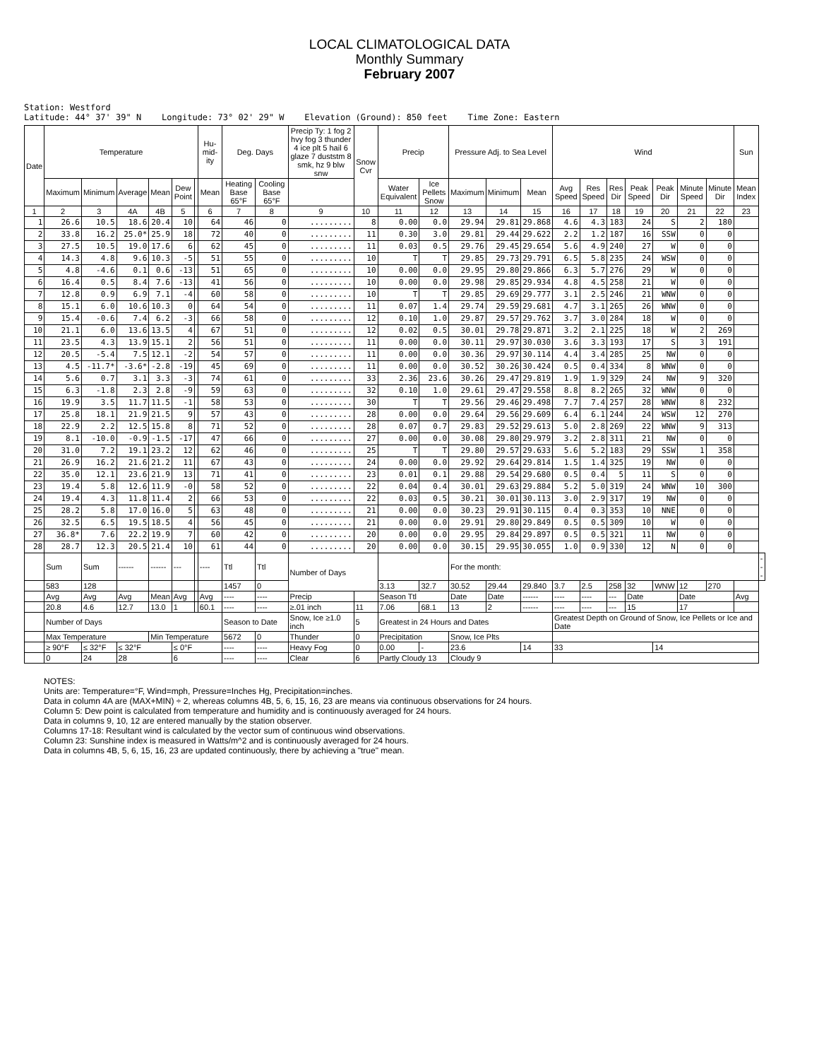LOCAL CLIMATOLOGICAL DATA
Monthly Summary
February 2007
Station: Westford Latitude: 44° 37' 39" N Longitude: 73° 02' 29" W Elevation (Ground): 850 feet Time Zone: Eastern
| Date | Temperature | | | | | | Hu-mid-ity | Deg. Days | | Precip Ty: 1 fog 2 hvy fog 3 thunder 4 ice plt 5 hail 6 glaze 7 duststm 8 smk, hz 9 blw snw | Snow Cvr | Precip | | Pressure Adj. to Sea Level | | | Wind | | | | | | | Sun | |
| --- | --- | --- | --- | --- | --- | --- | --- | --- | --- | --- | --- | --- | --- | --- | --- | --- | --- | --- | --- | --- | --- | --- | --- | --- | --- |
| | Maximum | Minimum | Average | Mean | Dew Point | | Mean | Heating Base 65°F | Cooling Base 65°F | | | Water Equivalent | Ice Pellets Snow | Maximum | Minimum | Mean | Avg Speed | Res Speed | Res Dir | Peak Speed | Peak Dir | Minute Speed | Minute Dir | Mean Index | |
| 1 | 2 | 3 | 4A | 4B | 5 | | 6 | 7 | 8 | 9 | 10 | 11 | 12 | 13 | 14 | 15 | 16 | 17 | 18 | 19 | 20 | 21 | 22 | 23 | |
| 1 | 26.6 | 10.5 | 18.6 | 20.4 | 10 | | 64 | 46 | 0 | ......... | 8 | 0.00 | 0.0 | 29.94 | 29.81 | 29.868 | 4.6 | 4.3 | 183 | 24 | S | 2 | 180 | | |
| 2 | 33.8 | 16.2 | 25.0* | 25.9 | 18 | | 72 | 40 | 0 | ......... | 11 | 0.30 | 3.0 | 29.81 | 29.44 | 29.622 | 2.2 | 1.2 | 187 | 16 | SSW | 0 | 0 | | |
| 3 | 27.5 | 10.5 | 19.0 | 17.6 | 6 | | 62 | 45 | 0 | ......... | 11 | 0.03 | 0.5 | 29.76 | 29.45 | 29.654 | 5.6 | 4.9 | 240 | 27 | W | 0 | 0 | | |
| 4 | 14.3 | 4.8 | 9.6 | 10.3 | -5 | | 51 | 55 | 0 | ......... | 10 | T | T | 29.85 | 29.73 | 29.791 | 6.5 | 5.8 | 235 | 24 | WSW | 0 | 0 | | |
| 5 | 4.8 | -4.6 | 0.1 | 0.6 | -13 | | 51 | 65 | 0 | ......... | 10 | 0.00 | 0.0 | 29.95 | 29.80 | 29.866 | 6.3 | 5.7 | 276 | 29 | W | 0 | 0 | | |
| 6 | 16.4 | 0.5 | 8.4 | 7.6 | -13 | | 41 | 56 | 0 | ......... | 10 | 0.00 | 0.0 | 29.98 | 29.85 | 29.934 | 4.8 | 4.5 | 258 | 21 | W | 0 | 0 | | |
| 7 | 12.8 | 0.9 | 6.9 | 7.1 | -4 | | 60 | 58 | 0 | ......... | 10 | T | T | 29.85 | 29.69 | 29.777 | 3.1 | 2.5 | 246 | 21 | WNW | 0 | 0 | | |
| 8 | 15.1 | 6.0 | 10.6 | 10.3 | 0 | | 64 | 54 | 0 | ......... | 11 | 0.07 | 1.4 | 29.74 | 29.59 | 29.681 | 4.7 | 3.1 | 265 | 26 | WNW | 0 | 0 | | |
| 9 | 15.4 | -0.6 | 7.4 | 6.2 | -3 | | 66 | 58 | 0 | ......... | 12 | 0.10 | 1.0 | 29.87 | 29.57 | 29.762 | 3.7 | 3.0 | 284 | 18 | W | 0 | 0 | | |
| 10 | 21.1 | 6.0 | 13.6 | 13.5 | 4 | | 67 | 51 | 0 | ......... | 12 | 0.02 | 0.5 | 30.01 | 29.78 | 29.871 | 3.2 | 2.1 | 225 | 18 | W | 2 | 269 | | |
| 11 | 23.5 | 4.3 | 13.9 | 15.1 | 2 | | 56 | 51 | 0 | ......... | 11 | 0.00 | 0.0 | 30.11 | 29.97 | 30.030 | 3.6 | 3.3 | 193 | 17 | S | 3 | 191 | | |
| 12 | 20.5 | -5.4 | 7.5 | 12.1 | -2 | | 54 | 57 | 0 | ......... | 11 | 0.00 | 0.0 | 30.36 | 29.97 | 30.114 | 4.4 | 3.4 | 285 | 25 | NW | 0 | 0 | | |
| 13 | 4.5 | -11.7* | -3.6* | -2.8 | -19 | | 45 | 69 | 0 | ......... | 11 | 0.00 | 0.0 | 30.52 | 30.26 | 30.424 | 0.5 | 0.4 | 334 | 8 | WNW | 0 | 0 | | |
| 14 | 5.6 | 0.7 | 3.1 | 3.3 | -3 | | 74 | 61 | 0 | ......... | 33 | 2.36 | 23.6 | 30.26 | 29.47 | 29.819 | 1.9 | 1.9 | 329 | 24 | NW | 9 | 320 | | |
| 15 | 6.3 | -1.8 | 2.3 | 2.8 | -9 | | 59 | 63 | 0 | ......... | 32 | 0.10 | 1.0 | 29.61 | 29.47 | 29.558 | 8.8 | 8.2 | 265 | 32 | WNW | 0 | 0 | | |
| 16 | 19.9 | 3.5 | 11.7 | 11.5 | -1 | | 58 | 53 | 0 | ......... | 30 | T | T | 29.56 | 29.46 | 29.498 | 7.7 | 7.4 | 257 | 28 | WNW | 8 | 232 | | |
| 17 | 25.8 | 18.1 | 21.9 | 21.5 | 9 | | 57 | 43 | 0 | ......... | 28 | 0.00 | 0.0 | 29.64 | 29.56 | 29.609 | 6.4 | 6.1 | 244 | 24 | WSW | 12 | 270 | | |
| 18 | 22.9 | 2.2 | 12.5 | 15.8 | 8 | | 71 | 52 | 0 | ......... | 28 | 0.07 | 0.7 | 29.83 | 29.52 | 29.613 | 5.0 | 2.8 | 269 | 22 | WNW | 9 | 313 | | |
| 19 | 8.1 | -10.0 | -0.9 | -1.5 | -17 | | 47 | 66 | 0 | ......... | 27 | 0.00 | 0.0 | 30.08 | 29.80 | 29.979 | 3.2 | 2.8 | 311 | 21 | NW | 0 | 0 | | |
| 20 | 31.0 | 7.2 | 19.1 | 23.2 | 12 | | 62 | 46 | 0 | ......... | 25 | T | T | 29.80 | 29.57 | 29.633 | 5.6 | 5.2 | 183 | 29 | SSW | 1 | 358 | | |
| 21 | 26.9 | 16.2 | 21.6 | 21.2 | 11 | | 67 | 43 | 0 | ......... | 24 | 0.00 | 0.0 | 29.92 | 29.64 | 29.814 | 1.5 | 1.4 | 325 | 19 | NW | 0 | 0 | | |
| 22 | 35.0 | 12.1 | 23.6 | 21.9 | 13 | | 71 | 41 | 0 | ......... | 23 | 0.01 | 0.1 | 29.88 | 29.54 | 29.680 | 0.5 | 0.4 | 5 | 11 | S | 0 | 0 | | |
| 23 | 19.4 | 5.8 | 12.6 | 11.9 | -0 | | 58 | 52 | 0 | ......... | 22 | 0.04 | 0.4 | 30.01 | 29.63 | 29.884 | 5.2 | 5.0 | 319 | 24 | WNW | 10 | 300 | | |
| 24 | 19.4 | 4.3 | 11.8 | 11.4 | 2 | | 66 | 53 | 0 | ......... | 22 | 0.03 | 0.5 | 30.21 | 30.01 | 30.113 | 3.0 | 2.9 | 317 | 19 | NW | 0 | 0 | | |
| 25 | 28.2 | 5.8 | 17.0 | 16.0 | 5 | | 63 | 48 | 0 | ......... | 21 | 0.00 | 0.0 | 30.23 | 29.91 | 30.115 | 0.4 | 0.3 | 353 | 10 | NNE | 0 | 0 | | |
| 26 | 32.5 | 6.5 | 19.5 | 18.5 | 4 | | 56 | 45 | 0 | ......... | 21 | 0.00 | 0.0 | 29.91 | 29.80 | 29.849 | 0.5 | 0.5 | 309 | 10 | W | 0 | 0 | | |
| 27 | 36.8* | 7.6 | 22.2 | 19.9 | 7 | | 60 | 42 | 0 | ......... | 20 | 0.00 | 0.0 | 29.95 | 29.84 | 29.897 | 0.5 | 0.5 | 321 | 11 | NW | 0 | 0 | | |
| 28 | 28.7 | 12.3 | 20.5 | 21.4 | 10 | | 61 | 44 | 0 | ......... | 20 | 0.00 | 0.0 | 30.15 | 29.95 | 30.055 | 1.0 | 0.9 | 330 | 12 | N | 0 | 0 | | |
| | Sum | Sum | ------ | ------ | --- | | ---- | Ttl | Ttl | Number of Days | | | | For the month: | | | | | | | | | | | --- |
| | 583 | 128 | | | | | | 1457 | 0 | | | 3.13 | 32.7 | 30.52 | 29.44 | 29.840 | 3.7 | 2.5 | 258 | 32 | WNW | 12 | 270 | | |
| | Avg | Avg | Avg | Mean | Avg | | Avg | ---- | ---- | Precip | | Season Ttl | | Date | Date | ------ | ---- | ---- | --- | Date | | Date | | Avg | |
| | 20.8 | 4.6 | 12.7 | 13.0 | 1 | | 60.1 | ---- | ---- | ≥.01 inch | 11 | 7.06 | 68.1 | 13 | 2 | ------ | ---- | ---- | --- | 15 | | 17 | | | |
| | Number of Days | | | | | | | Season to Date | | Snow, Ice ≥1.0 inch | 5 | Greatest in 24 Hours and Dates | | | | | Greatest Depth on Ground of Snow, Ice Pellets or Ice and Date | | | | | | | | |
| | Max Temperature | | | Min Temperature | | | | 5672 | 0 | Thunder | 0 | Precipitation | | Snow, Ice Plts | | | | | | | | | | | |
| | ≥ 90°F | ≤ 32°F | ≤ 32°F | | ≤ 0°F | | | ---- | ---- | Heavy Fog | 0 | 0.00 | - | 23.6 | | 14 | 33 | | | | 14 | | | | |
| | 0 | 24 | 28 | | 6 | | | ---- | ---- | Clear | 6 | Partly Cloudy 13 | | Cloudy 9 | | | | | | | | | | | |
NOTES:
Units are: Temperature=°F, Wind=mph, Pressure=Inches Hg, Precipitation=inches.
Data in column 4A are (MAX+MIN) ÷ 2, whereas columns 4B, 5, 6, 15, 16, 23 are means via continuous observations for 24 hours.
Column 5: Dew point is calculated from temperature and humidity and is continuously averaged for 24 hours.
Data in columns 9, 10, 12 are entered manually by the station observer.
Columns 17-18: Resultant wind is calculated by the vector sum of continuous wind observations.
Column 23: Sunshine index is measured in Watts/m^2 and is continuously averaged for 24 hours.
Data in columns 4B, 5, 6, 15, 16, 23 are updated continuously, there by achieving a "true" mean.